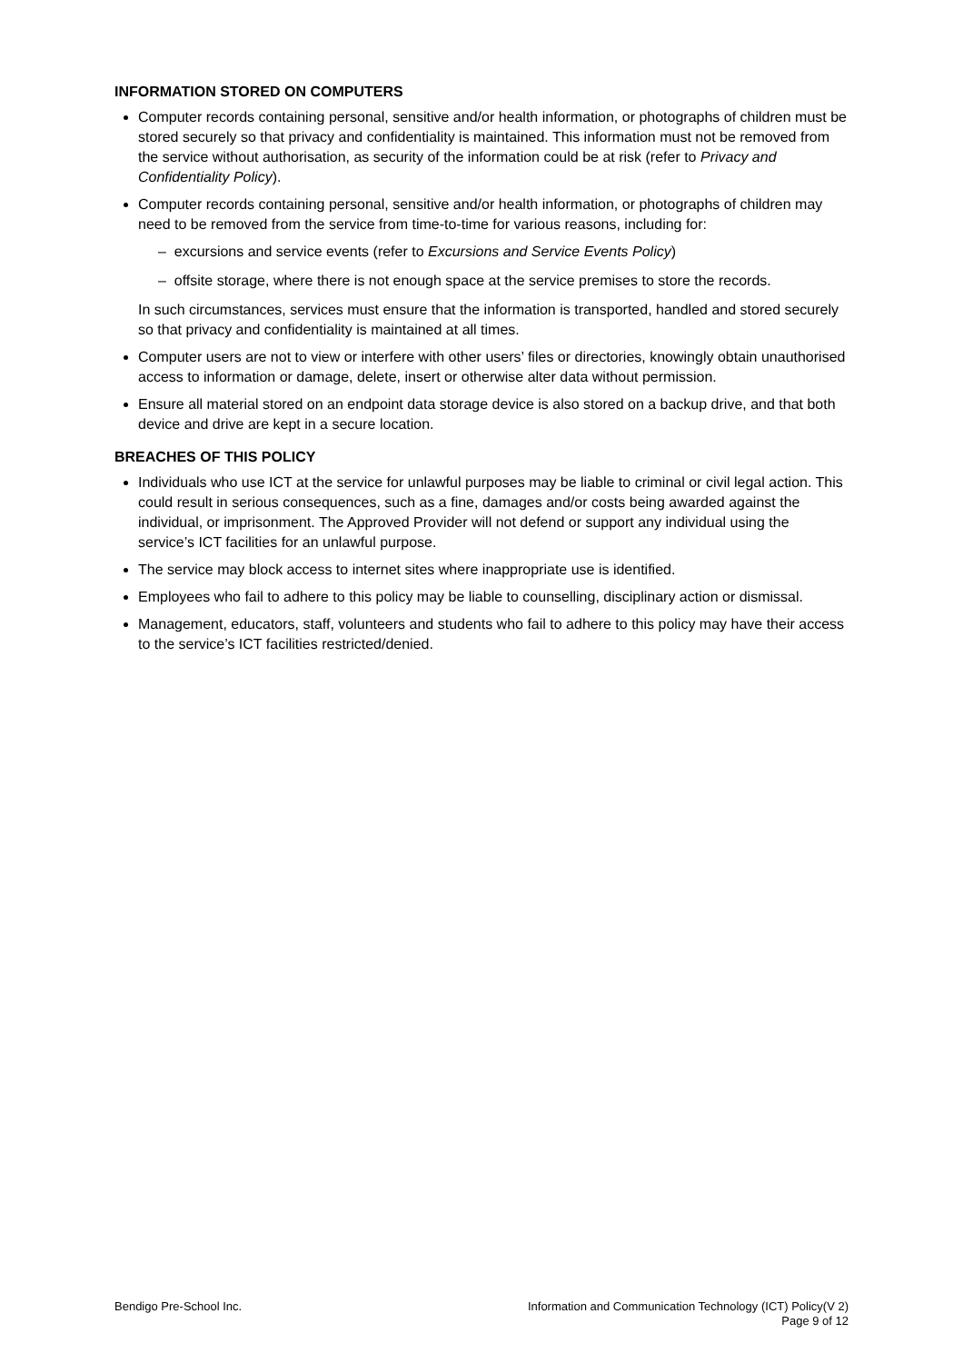INFORMATION STORED ON COMPUTERS
Computer records containing personal, sensitive and/or health information, or photographs of children must be stored securely so that privacy and confidentiality is maintained. This information must not be removed from the service without authorisation, as security of the information could be at risk (refer to Privacy and Confidentiality Policy).
Computer records containing personal, sensitive and/or health information, or photographs of children may need to be removed from the service from time-to-time for various reasons, including for:
– excursions and service events (refer to Excursions and Service Events Policy)
– offsite storage, where there is not enough space at the service premises to store the records.
In such circumstances, services must ensure that the information is transported, handled and stored securely so that privacy and confidentiality is maintained at all times.
Computer users are not to view or interfere with other users’ files or directories, knowingly obtain unauthorised access to information or damage, delete, insert or otherwise alter data without permission.
Ensure all material stored on an endpoint data storage device is also stored on a backup drive, and that both device and drive are kept in a secure location.
BREACHES OF THIS POLICY
Individuals who use ICT at the service for unlawful purposes may be liable to criminal or civil legal action. This could result in serious consequences, such as a fine, damages and/or costs being awarded against the individual, or imprisonment. The Approved Provider will not defend or support any individual using the service’s ICT facilities for an unlawful purpose.
The service may block access to internet sites where inappropriate use is identified.
Employees who fail to adhere to this policy may be liable to counselling, disciplinary action or dismissal.
Management, educators, staff, volunteers and students who fail to adhere to this policy may have their access to the service’s ICT facilities restricted/denied.
Bendigo Pre-School Inc. Information and Communication Technology (ICT) Policy(V 2)
Page 9 of 12